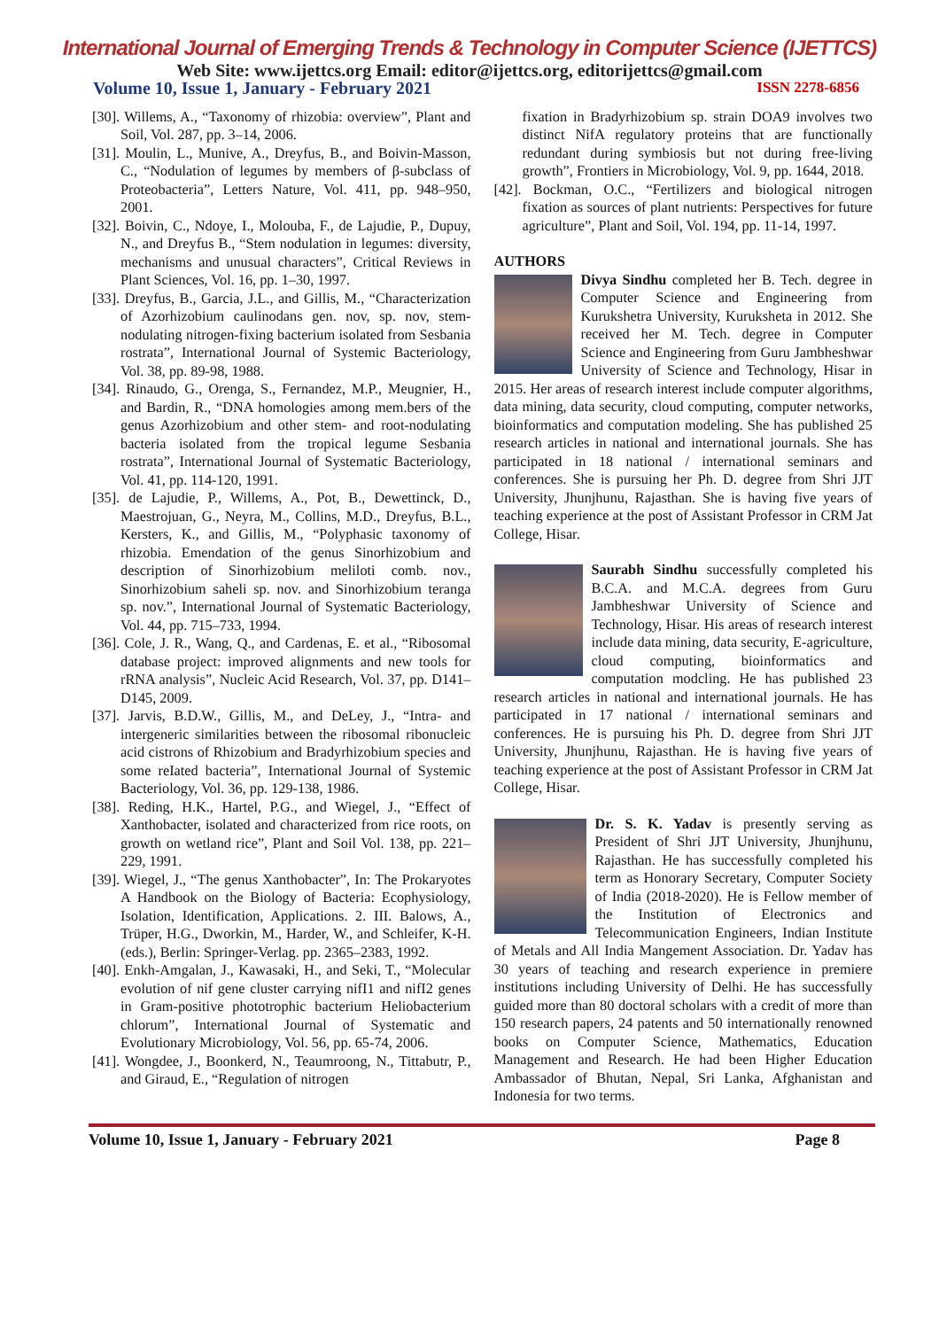International Journal of Emerging Trends & Technology in Computer Science (IJETTCS)
Web Site: www.ijettcs.org Email: editor@ijettcs.org, editorijettcs@gmail.com
Volume 10, Issue 1, January - February 2021 ISSN 2278-6856
[30]. Willems, A., “Taxonomy of rhizobia: overview”, Plant and Soil, Vol. 287, pp. 3–14, 2006.
[31]. Moulin, L., Munive, A., Dreyfus, B., and Boivin-Masson, C., “Nodulation of legumes by members of β-subclass of Proteobacteria”, Letters Nature, Vol. 411, pp. 948–950, 2001.
[32]. Boivin, C., Ndoye, I., Molouba, F., de Lajudie, P., Dupuy, N., and Dreyfus B., “Stem nodulation in legumes: diversity, mechanisms and unusual characters”, Critical Reviews in Plant Sciences, Vol. 16, pp. 1–30, 1997.
[33]. Dreyfus, B., Garcia, J.L., and Gillis, M., “Characterization of Azorhizobium caulinodans gen. nov, sp. nov, stem-nodulating nitrogen-fixing bacterium isolated from Sesbania rostrata”, International Journal of Systemic Bacteriology, Vol. 38, pp. 89-98, 1988.
[34]. Rinaudo, G., Orenga, S., Fernandez, M.P., Meugnier, H., and Bardin, R., “DNA homologies among mem.bers of the genus Azorhizobium and other stem- and root-nodulating bacteria isolated from the tropical legume Sesbania rostrata”, International Journal of Systematic Bacteriology, Vol. 41, pp. 114-120, 1991.
[35]. de Lajudie, P., Willems, A., Pot, B., Dewettinck, D., Maestrojuan, G., Neyra, M., Collins, M.D., Dreyfus, B.L., Kersters, K., and Gillis, M., “Polyphasic taxonomy of rhizobia. Emendation of the genus Sinorhizobium and description of Sinorhizobium meliloti comb. nov., Sinorhizobium saheli sp. nov. and Sinorhizobium teranga sp. nov.”, International Journal of Systematic Bacteriology, Vol. 44, pp. 715–733, 1994.
[36]. Cole, J. R., Wang, Q., and Cardenas, E. et al., “Ribosomal database project: improved alignments and new tools for rRNA analysis”, Nucleic Acid Research, Vol. 37, pp. D141–D145, 2009.
[37]. Jarvis, B.D.W., Gillis, M., and DeLey, J., “Intra- and intergeneric similarities between the ribosomal ribonucleic acid cistrons of Rhizobium and Bradyrhizobium species and some reIated bacteria”, International Journal of Systemic Bacteriology, Vol. 36, pp. 129-138, 1986.
[38]. Reding, H.K., Hartel, P.G., and Wiegel, J., “Effect of Xanthobacter, isolated and characterized from rice roots, on growth on wetland rice”, Plant and Soil Vol. 138, pp. 221–229, 1991.
[39]. Wiegel, J., “The genus Xanthobacter”, In: The Prokaryotes A Handbook on the Biology of Bacteria: Ecophysiology, Isolation, Identification, Applications. 2. III. Balows, A., Trüper, H.G., Dworkin, M., Harder, W., and Schleifer, K-H. (eds.), Berlin: Springer-Verlag. pp. 2365–2383, 1992.
[40]. Enkh-Amgalan, J., Kawasaki, H., and Seki, T., “Molecular evolution of nif gene cluster carrying nifI1 and nifI2 genes in Gram-positive phototrophic bacterium Heliobacterium chlorum”, International Journal of Systematic and Evolutionary Microbiology, Vol. 56, pp. 65-74, 2006.
[41]. Wongdee, J., Boonkerd, N., Teaumroong, N., Tittabutr, P., and Giraud, E., “Regulation of nitrogen
fixation in Bradyrhizobium sp. strain DOA9 involves two distinct NifA regulatory proteins that are functionally redundant during symbiosis but not during free-living growth”, Frontiers in Microbiology, Vol. 9, pp. 1644, 2018.
[42]. Bockman, O.C., “Fertilizers and biological nitrogen fixation as sources of plant nutrients: Perspectives for future agriculture”, Plant and Soil, Vol. 194, pp. 11-14, 1997.
AUTHORS
Divya Sindhu completed her B. Tech. degree in Computer Science and Engineering from Kurukshetra University, Kuruksheta in 2012. She received her M. Tech. degree in Computer Science and Engineering from Guru Jambheshwar University of Science and Technology, Hisar in 2015. Her areas of research interest include computer algorithms, data mining, data security, cloud computing, computer networks, bioinformatics and computation modeling. She has published 25 research articles in national and international journals. She has participated in 18 national / international seminars and conferences. She is pursuing her Ph. D. degree from Shri JJT University, Jhunjhunu, Rajasthan. She is having five years of teaching experience at the post of Assistant Professor in CRM Jat College, Hisar.
Saurabh Sindhu successfully completed his B.C.A. and M.C.A. degrees from Guru Jambheshwar University of Science and Technology, Hisar. His areas of research interest include data mining, data security, E-agriculture, cloud computing, bioinformatics and computation modcling. He has published 23 research articles in national and international journals. He has participated in 17 national / international seminars and conferences. He is pursuing his Ph. D. degree from Shri JJT University, Jhunjhunu, Rajasthan. He is having five years of teaching experience at the post of Assistant Professor in CRM Jat College, Hisar.
Dr. S. K. Yadav is presently serving as President of Shri JJT University, Jhunjhunu, Rajasthan. He has successfully completed his term as Honorary Secretary, Computer Society of India (2018-2020). He is Fellow member of the Institution of Electronics and Telecommunication Engineers, Indian Institute of Metals and All India Mangement Association. Dr. Yadav has 30 years of teaching and research experience in premiere institutions including University of Delhi. He has successfully guided more than 80 doctoral scholars with a credit of more than 150 research papers, 24 patents and 50 internationally renowned books on Computer Science, Mathematics, Education Management and Research. He had been Higher Education Ambassador of Bhutan, Nepal, Sri Lanka, Afghanistan and Indonesia for two terms.
Volume 10, Issue 1, January - February 2021 Page 8